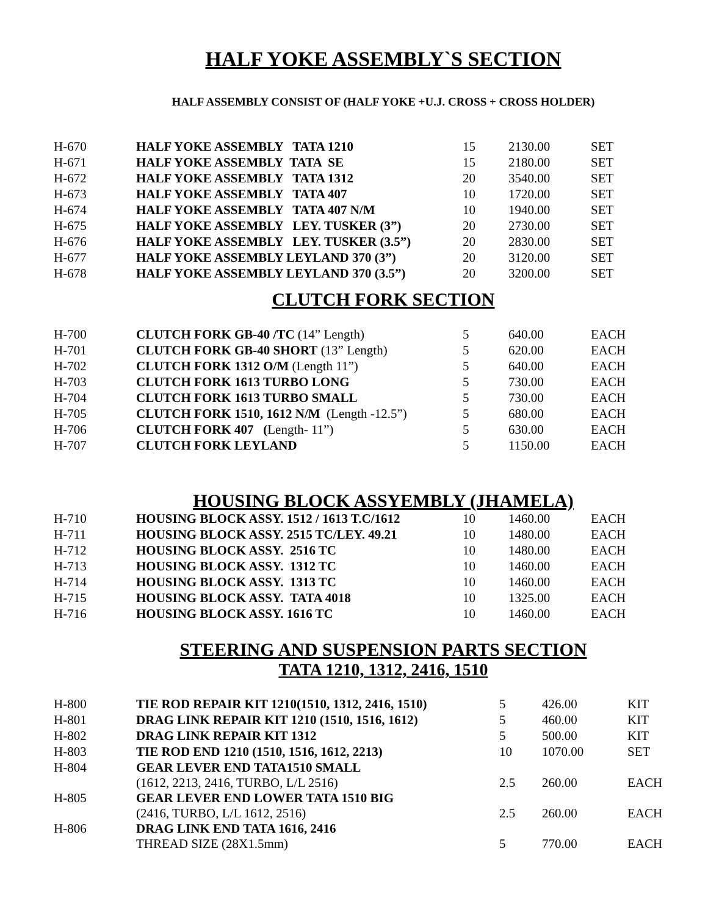HALF YOKE ASSEMBLY`S SECTION
HALF ASSEMBLY CONSIST OF (HALF YOKE +U.J. CROSS + CROSS HOLDER)
| H-670 | HALF YOKE ASSEMBLY TATA 1210 | 15 | 2130.00 | SET |
| H-671 | HALF YOKE ASSEMBLY TATA SE | 15 | 2180.00 | SET |
| H-672 | HALF YOKE ASSEMBLY TATA 1312 | 20 | 3540.00 | SET |
| H-673 | HALF YOKE ASSEMBLY TATA 407 | 10 | 1720.00 | SET |
| H-674 | HALF YOKE ASSEMBLY TATA 407 N/M | 10 | 1940.00 | SET |
| H-675 | HALF YOKE ASSEMBLY LEY. TUSKER (3”) | 20 | 2730.00 | SET |
| H-676 | HALF YOKE ASSEMBLY LEY. TUSKER (3.5”) | 20 | 2830.00 | SET |
| H-677 | HALF YOKE ASSEMBLY LEYLAND 370 (3”) | 20 | 3120.00 | SET |
| H-678 | HALF YOKE ASSEMBLY LEYLAND 370 (3.5”) | 20 | 3200.00 | SET |
CLUTCH FORK SECTION
| H-700 | CLUTCH FORK GB-40 /TC (14” Length) | 5 | 640.00 | EACH |
| H-701 | CLUTCH FORK GB-40 SHORT (13” Length) | 5 | 620.00 | EACH |
| H-702 | CLUTCH FORK 1312 O/M (Length 11”) | 5 | 640.00 | EACH |
| H-703 | CLUTCH FORK 1613 TURBO LONG | 5 | 730.00 | EACH |
| H-704 | CLUTCH FORK 1613 TURBO SMALL | 5 | 730.00 | EACH |
| H-705 | CLUTCH FORK 1510, 1612 N/M (Length -12.5”) | 5 | 680.00 | EACH |
| H-706 | CLUTCH FORK 407 ( Length- 11”) | 5 | 630.00 | EACH |
| H-707 | CLUTCH FORK LEYLAND | 5 | 1150.00 | EACH |
HOUSING BLOCK ASSYEMBLY (JHAMELA)
| H-710 | HOUSING BLOCK ASSY. 1512 / 1613 T.C/1612 | 10 | 1460.00 | EACH |
| H-711 | HOUSING BLOCK ASSY. 2515 TC/LEY. 49.21 | 10 | 1480.00 | EACH |
| H-712 | HOUSING BLOCK ASSY. 2516 TC | 10 | 1480.00 | EACH |
| H-713 | HOUSING BLOCK ASSY. 1312 TC | 10 | 1460.00 | EACH |
| H-714 | HOUSING BLOCK ASSY. 1313 TC | 10 | 1460.00 | EACH |
| H-715 | HOUSING BLOCK ASSY. TATA 4018 | 10 | 1325.00 | EACH |
| H-716 | HOUSING BLOCK ASSY. 1616 TC | 10 | 1460.00 | EACH |
STEERING AND SUSPENSION PARTS SECTION
TATA 1210, 1312, 2416, 1510
| H-800 | TIE ROD REPAIR KIT 1210(1510, 1312, 2416, 1510) | 5 | 426.00 | KIT |
| H-801 | DRAG LINK REPAIR KIT 1210 (1510, 1516, 1612) | 5 | 460.00 | KIT |
| H-802 | DRAG LINK REPAIR KIT 1312 | 5 | 500.00 | KIT |
| H-803 | TIE ROD END 1210 (1510, 1516, 1612, 2213) | 10 | 1070.00 | SET |
| H-804 | GEAR LEVER END TATA1510 SMALL (1612, 2213, 2416, TURBO, L/L 2516) | 2.5 | 260.00 | EACH |
| H-805 | GEAR LEVER END LOWER TATA 1510 BIG (2416, TURBO, L/L 1612, 2516) | 2.5 | 260.00 | EACH |
| H-806 | DRAG LINK END TATA 1616, 2416 THREAD SIZE (28X1.5mm) | 5 | 770.00 | EACH |